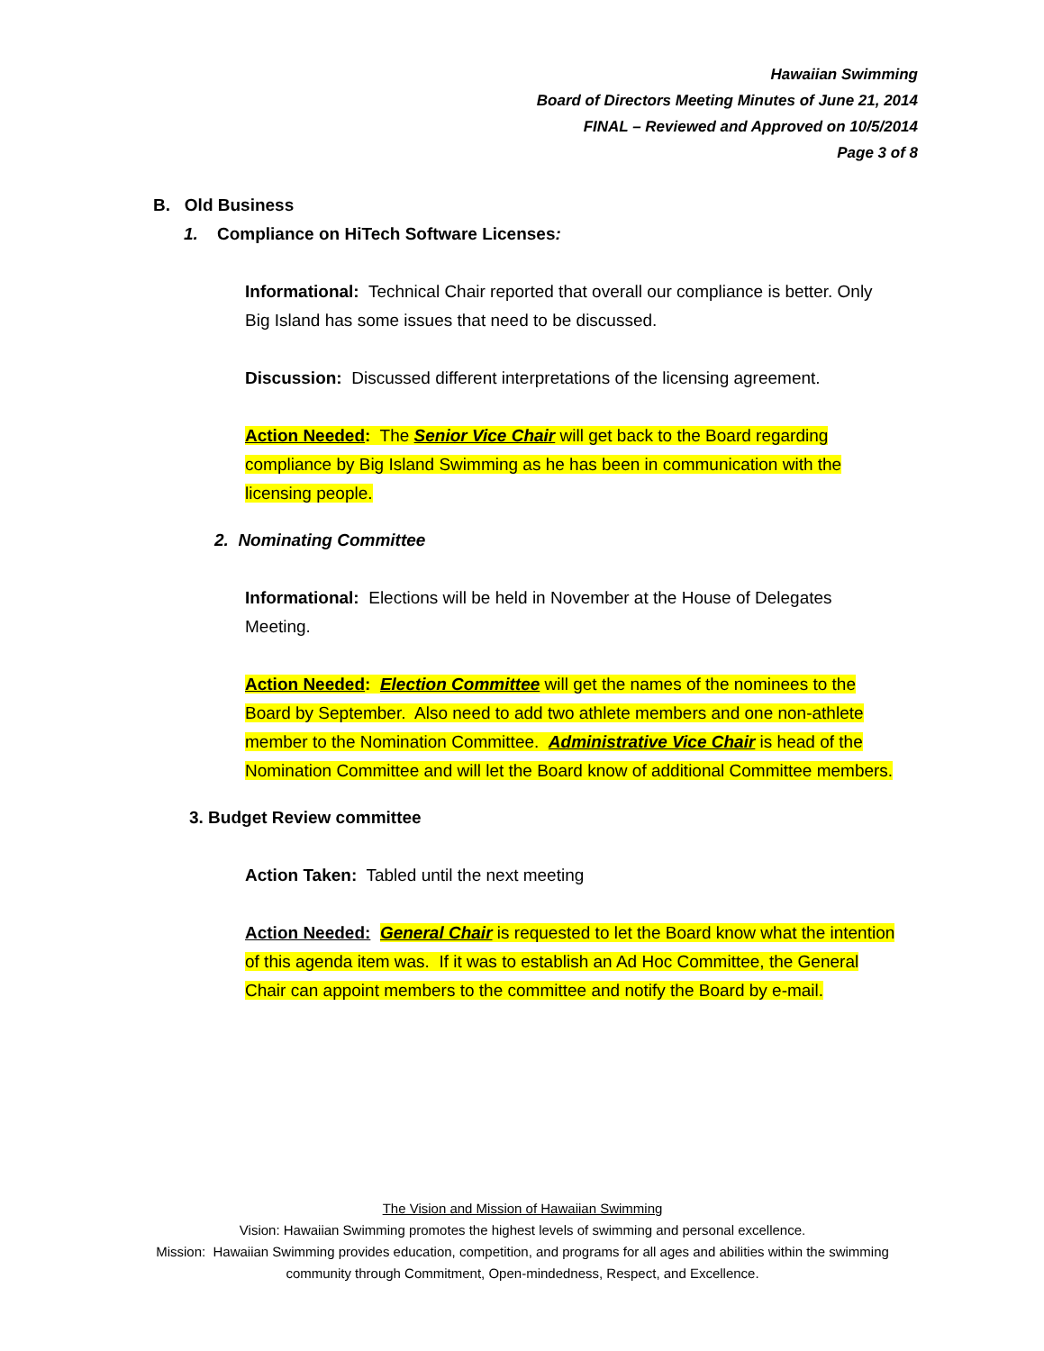Hawaiian Swimming
Board of Directors Meeting Minutes of June 21, 2014
FINAL – Reviewed and Approved on 10/5/2014
Page 3 of 8
B. Old Business
1. Compliance on HiTech Software Licenses:
Informational: Technical Chair reported that overall our compliance is better. Only Big Island has some issues that need to be discussed.
Discussion: Discussed different interpretations of the licensing agreement.
Action Needed: The Senior Vice Chair will get back to the Board regarding compliance by Big Island Swimming as he has been in communication with the licensing people.
2. Nominating Committee
Informational: Elections will be held in November at the House of Delegates Meeting.
Action Needed: Election Committee will get the names of the nominees to the Board by September. Also need to add two athlete members and one non-athlete member to the Nomination Committee. Administrative Vice Chair is head of the Nomination Committee and will let the Board know of additional Committee members.
3. Budget Review committee
Action Taken: Tabled until the next meeting
Action Needed: General Chair is requested to let the Board know what the intention of this agenda item was. If it was to establish an Ad Hoc Committee, the General Chair can appoint members to the committee and notify the Board by e-mail.
The Vision and Mission of Hawaiian Swimming
Vision: Hawaiian Swimming promotes the highest levels of swimming and personal excellence.
Mission: Hawaiian Swimming provides education, competition, and programs for all ages and abilities within the swimming community through Commitment, Open-mindedness, Respect, and Excellence.